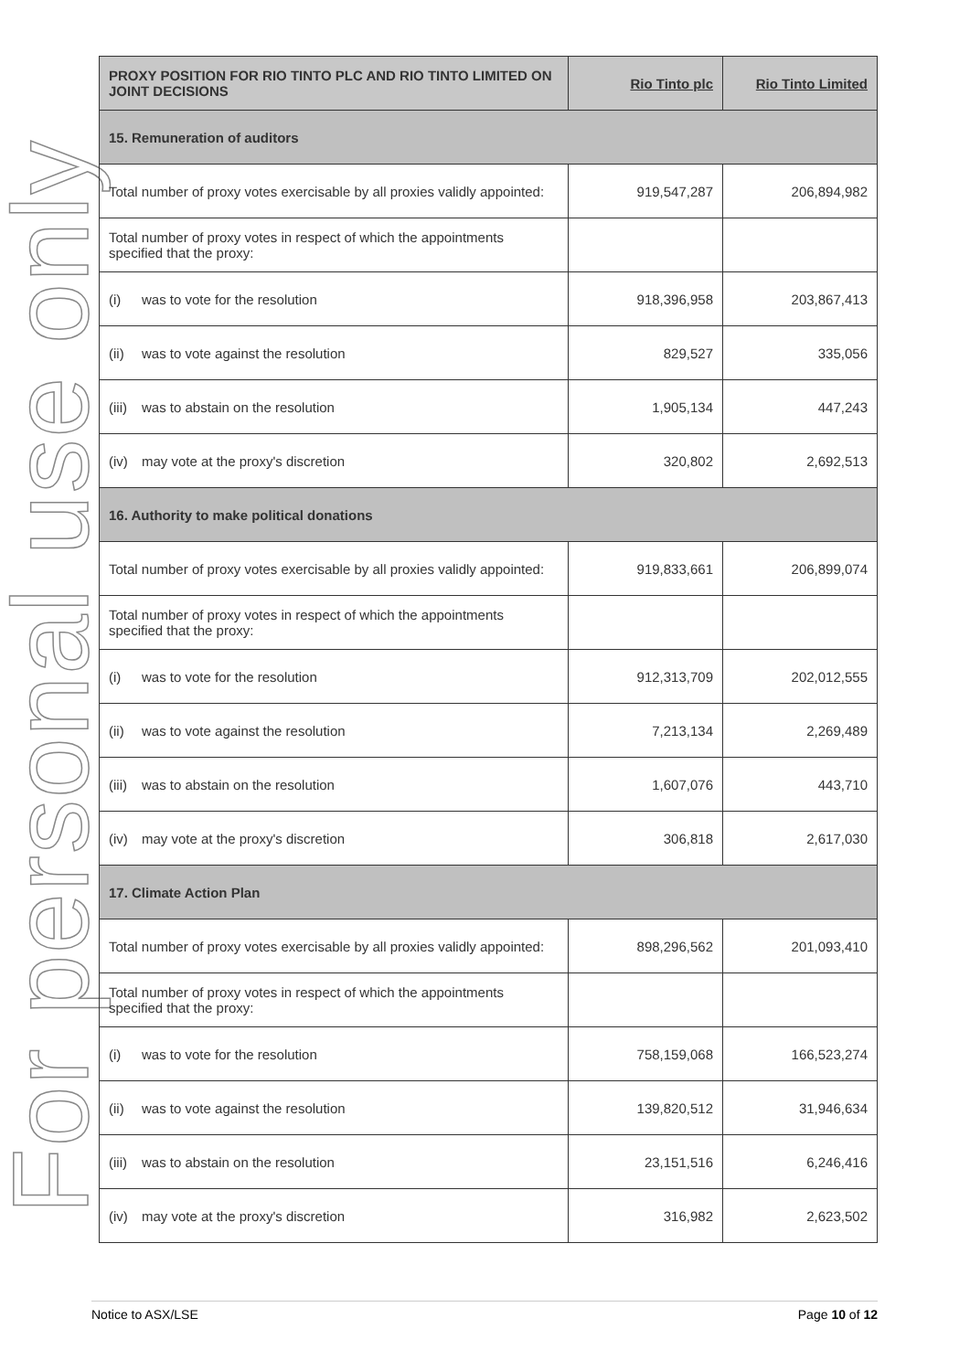For personal use only
| PROXY POSITION FOR RIO TINTO PLC AND RIO TINTO LIMITED ON JOINT DECISIONS | Rio Tinto plc | Rio Tinto Limited |
| --- | --- | --- |
| 15. Remuneration of auditors | | |
| Total number of proxy votes exercisable by all proxies validly appointed: | 919,547,287 | 206,894,982 |
| Total number of proxy votes in respect of which the appointments specified that the proxy: | | |
| (i) was to vote for the resolution | 918,396,958 | 203,867,413 |
| (ii) was to vote against the resolution | 829,527 | 335,056 |
| (iii) was to abstain on the resolution | 1,905,134 | 447,243 |
| (iv) may vote at the proxy's discretion | 320,802 | 2,692,513 |
| 16. Authority to make political donations | | |
| Total number of proxy votes exercisable by all proxies validly appointed: | 919,833,661 | 206,899,074 |
| Total number of proxy votes in respect of which the appointments specified that the proxy: | | |
| (i) was to vote for the resolution | 912,313,709 | 202,012,555 |
| (ii) was to vote against the resolution | 7,213,134 | 2,269,489 |
| (iii) was to abstain on the resolution | 1,607,076 | 443,710 |
| (iv) may vote at the proxy's discretion | 306,818 | 2,617,030 |
| 17. Climate Action Plan | | |
| Total number of proxy votes exercisable by all proxies validly appointed: | 898,296,562 | 201,093,410 |
| Total number of proxy votes in respect of which the appointments specified that the proxy: | | |
| (i) was to vote for the resolution | 758,159,068 | 166,523,274 |
| (ii) was to vote against the resolution | 139,820,512 | 31,946,634 |
| (iii) was to abstain on the resolution | 23,151,516 | 6,246,416 |
| (iv) may vote at the proxy's discretion | 316,982 | 2,623,502 |
Notice to ASX/LSE Page 10 of 12